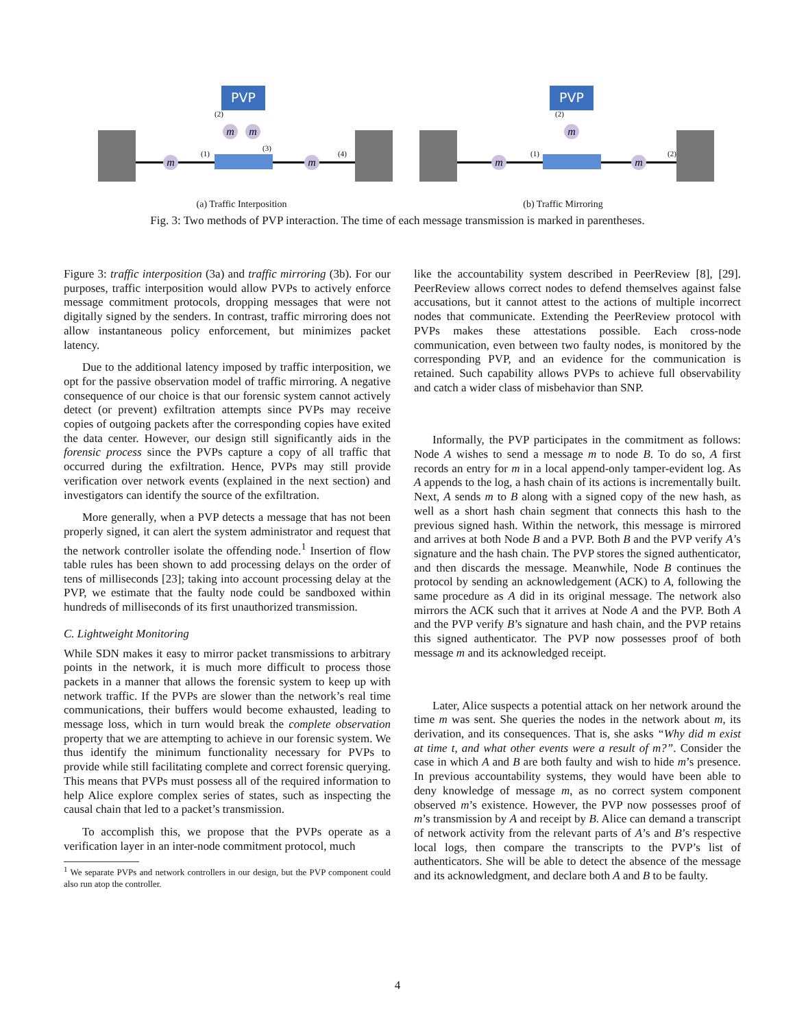PVP
m
m
m
m
(1)
(2)
(3)
(4)
(a) Traffic Interposition
PVP
m
m
m
(1)
(2)
(2)
(b) Traffic Mirroring
Fig. 3: Two methods of PVP interaction. The time of each message transmission is marked in parentheses.
Figure 3: traffic interposition (3a) and traffic mirroring (3b). For our purposes, traffic interposition would allow PVPs to actively enforce message commitment protocols, dropping messages that were not digitally signed by the senders. In contrast, traffic mirroring does not allow instantaneous policy enforcement, but minimizes packet latency.
Due to the additional latency imposed by traffic interposition, we opt for the passive observation model of traffic mirroring. A negative consequence of our choice is that our forensic system cannot actively detect (or prevent) exfiltration attempts since PVPs may receive copies of outgoing packets after the corresponding copies have exited the data center. However, our design still significantly aids in the forensic process since the PVPs capture a copy of all traffic that occurred during the exfiltration. Hence, PVPs may still provide verification over network events (explained in the next section) and investigators can identify the source of the exfiltration.
More generally, when a PVP detects a message that has not been properly signed, it can alert the system administrator and request that the network controller isolate the offending node.<sup>1</sup> Insertion of flow table rules has been shown to add processing delays on the order of tens of milliseconds [23]; taking into account processing delay at the PVP, we estimate that the faulty node could be sandboxed within hundreds of milliseconds of its first unauthorized transmission.
C. Lightweight Monitoring
While SDN makes it easy to mirror packet transmissions to arbitrary points in the network, it is much more difficult to process those packets in a manner that allows the forensic system to keep up with network traffic. If the PVPs are slower than the network’s real time communications, their buffers would become exhausted, leading to message loss, which in turn would break the complete observation property that we are attempting to achieve in our forensic system. We thus identify the minimum functionality necessary for PVPs to provide while still facilitating complete and correct forensic querying. This means that PVPs must possess all of the required information to help Alice explore complex series of states, such as inspecting the causal chain that led to a packet’s transmission.
To accomplish this, we propose that the PVPs operate as a verification layer in an inter-node commitment protocol, much
<sup>1</sup> We separate PVPs and network controllers in our design, but the PVP component could also run atop the controller.
like the accountability system described in PeerReview [8], [29]. PeerReview allows correct nodes to defend themselves against false accusations, but it cannot attest to the actions of multiple incorrect nodes that communicate. Extending the PeerReview protocol with PVPs makes these attestations possible. Each cross-node communication, even between two faulty nodes, is monitored by the corresponding PVP, and an evidence for the communication is retained. Such capability allows PVPs to achieve full observability and catch a wider class of misbehavior than SNP.
Informally, the PVP participates in the commitment as follows: Node A wishes to send a message m to node B. To do so, A first records an entry for m in a local append-only tamper-evident log. As A appends to the log, a hash chain of its actions is incrementally built. Next, A sends m to B along with a signed copy of the new hash, as well as a short hash chain segment that connects this hash to the previous signed hash. Within the network, this message is mirrored and arrives at both Node B and a PVP. Both B and the PVP verify A’s signature and the hash chain. The PVP stores the signed authenticator, and then discards the message. Meanwhile, Node B continues the protocol by sending an acknowledgement (ACK) to A, following the same procedure as A did in its original message. The network also mirrors the ACK such that it arrives at Node A and the PVP. Both A and the PVP verify B’s signature and hash chain, and the PVP retains this signed authenticator. The PVP now possesses proof of both message m and its acknowledged receipt.
Later, Alice suspects a potential attack on her network around the time m was sent. She queries the nodes in the network about m, its derivation, and its consequences. That is, she asks “Why did m exist at time t, and what other events were a result of m?”. Consider the case in which A and B are both faulty and wish to hide m’s presence. In previous accountability systems, they would have been able to deny knowledge of message m, as no correct system component observed m’s existence. However, the PVP now possesses proof of m’s transmission by A and receipt by B. Alice can demand a transcript of network activity from the relevant parts of A’s and B’s respective local logs, then compare the transcripts to the PVP’s list of authenticators. She will be able to detect the absence of the message and its acknowledgment, and declare both A and B to be faulty.
4